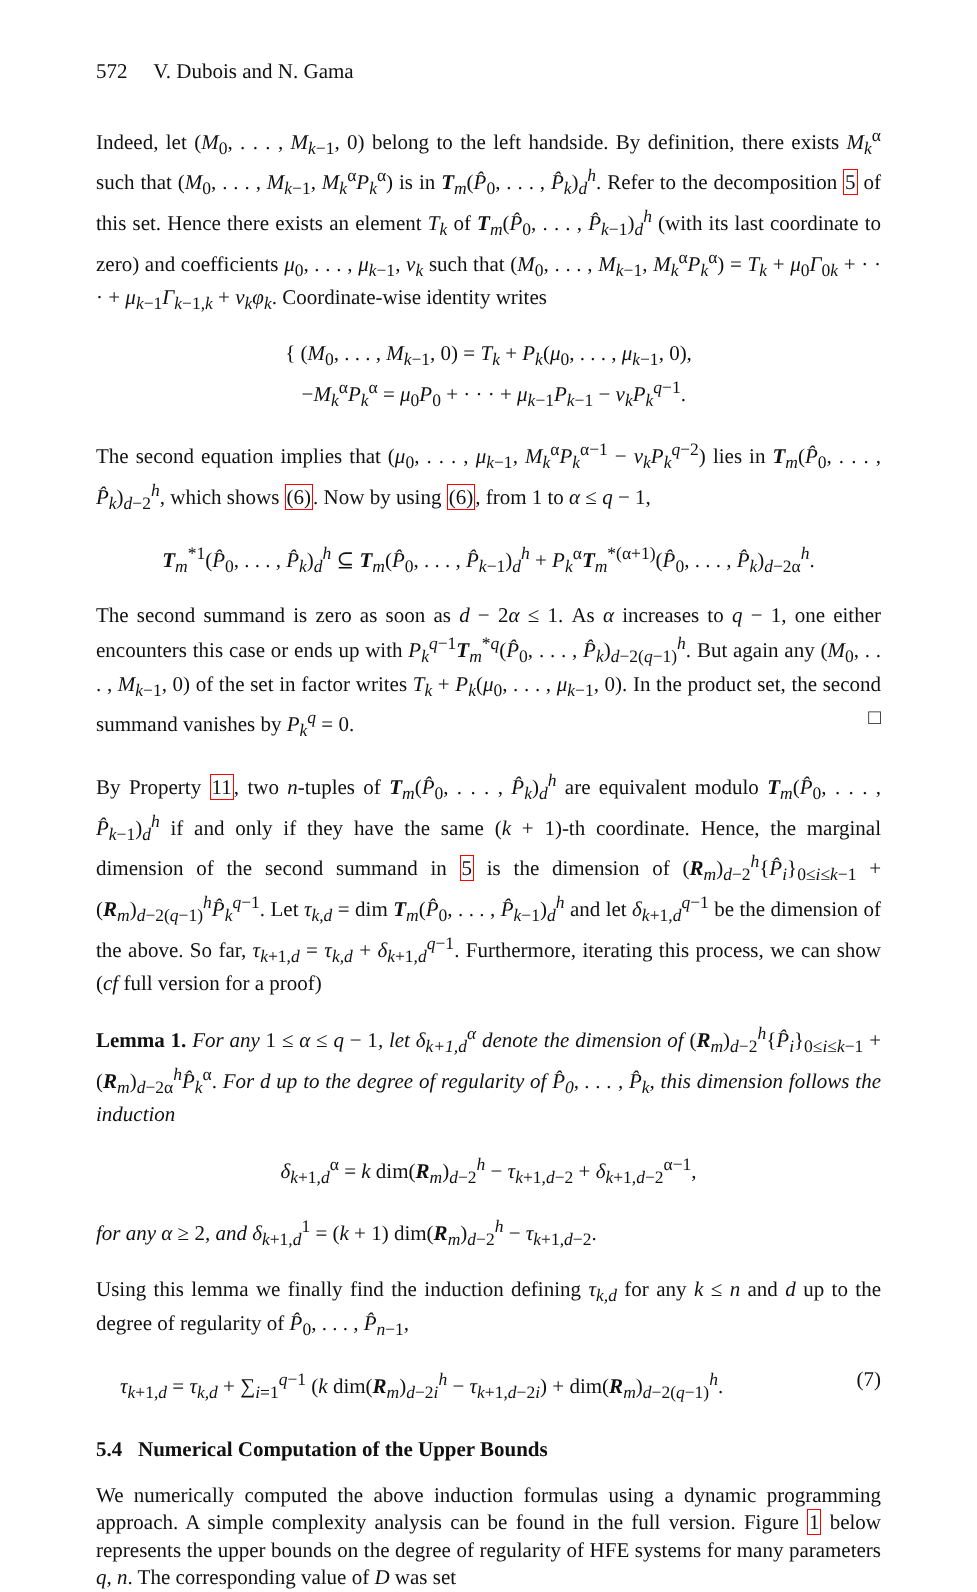572 V. Dubois and N. Gama
Indeed, let (M<sub>0</sub>, . . . , M<sub>k−1</sub>, 0) belong to the left handside. By definition, there exists M<sub>k</sub><sup>α</sup> such that (M<sub>0</sub>, . . . , M<sub>k−1</sub>, M<sub>k</sub><sup>α</sup>P<sub>k</sub><sup>α</sup>) is in T<sub>m</sub>(P̂<sub>0</sub>, . . . , P̂<sub>k</sub>)<sub>d</sub><sup>h</sup>. Refer to the decomposition 5 of this set. Hence there exists an element T<sub>k</sub> of T<sub>m</sub>(P̂<sub>0</sub>, . . . , P̂<sub>k−1</sub>)<sub>d</sub><sup>h</sup> (with its last coordinate to zero) and coefficients μ<sub>0</sub>, . . . , μ<sub>k−1</sub>, ν<sub>k</sub> such that (M<sub>0</sub>, . . . , M<sub>k−1</sub>, M<sub>k</sub><sup>α</sup>P<sub>k</sub><sup>α</sup>) = T<sub>k</sub> + μ<sub>0</sub>Γ<sub>0k</sub> + · · · + μ<sub>k−1</sub>Γ<sub>k−1,k</sub> + ν<sub>k</sub>φ<sub>k</sub>. Coordinate-wise identity writes
{ (M<sub>0</sub>, . . . , M<sub>k−1</sub>, 0) = T<sub>k</sub> + P<sub>k</sub>(μ<sub>0</sub>, . . . , μ<sub>k−1</sub>, 0),
−M<sub>k</sub><sup>α</sup>P<sub>k</sub><sup>α</sup> = μ<sub>0</sub>P<sub>0</sub> + · · · + μ<sub>k−1</sub>P<sub>k−1</sub> − ν<sub>k</sub>P<sub>k</sub><sup>q−1</sup>.
The second equation implies that (μ<sub>0</sub>, . . . , μ<sub>k−1</sub>, M<sub>k</sub><sup>α</sup>P<sub>k</sub><sup>α−1</sup> − ν<sub>k</sub>P<sub>k</sub><sup>q−2</sup>) lies in T<sub>m</sub>(P̂<sub>0</sub>, . . . , P̂<sub>k</sub>)<sub>d−2</sub><sup>h</sup>, which shows (6). Now by using (6), from 1 to α ≤ q − 1,
T<sub>m</sub><sup>*1</sup>(P̂<sub>0</sub>, . . . , P̂<sub>k</sub>)<sub>d</sub><sup>h</sup> ⊆ T<sub>m</sub>(P̂<sub>0</sub>, . . . , P̂<sub>k−1</sub>)<sub>d</sub><sup>h</sup> + P<sub>k</sub><sup>α</sup>T<sub>m</sub><sup>*(α+1)</sup>(P̂<sub>0</sub>, . . . , P̂<sub>k</sub>)<sub>d−2α</sub><sup>h</sup>.
The second summand is zero as soon as d − 2α ≤ 1. As α increases to q − 1, one either encounters this case or ends up with P<sub>k</sub><sup>q−1</sup>T<sub>m</sub><sup>*q</sup>(P̂<sub>0</sub>, . . . , P̂<sub>k</sub>)<sub>d−2(q−1)</sub><sup>h</sup>. But again any (M<sub>0</sub>, . . . , M<sub>k−1</sub>, 0) of the set in factor writes T<sub>k</sub> + P<sub>k</sub>(μ<sub>0</sub>, . . . , μ<sub>k−1</sub>, 0). In the product set, the second summand vanishes by P<sub>k</sub><sup>q</sup> = 0. □
By Property 11, two n-tuples of T<sub>m</sub>(P̂<sub>0</sub>, . . . , P̂<sub>k</sub>)<sub>d</sub><sup>h</sup> are equivalent modulo T<sub>m</sub>(P̂<sub>0</sub>, . . . , P̂<sub>k−1</sub>)<sub>d</sub><sup>h</sup> if and only if they have the same (k + 1)-th coordinate. Hence, the marginal dimension of the second summand in 5 is the dimension of (R<sub>m</sub>)<sub>d−2</sub><sup>h</sup>{P̂<sub>i</sub>}<sub>0≤i≤k−1</sub> + (R<sub>m</sub>)<sub>d−2(q−1)</sub><sup>h</sup>P̂<sub>k</sub><sup>q−1</sup>. Let τ<sub>k,d</sub> = dim T<sub>m</sub>(P̂<sub>0</sub>, . . . , P̂<sub>k−1</sub>)<sub>d</sub><sup>h</sup> and let δ<sub>k+1,d</sub><sup>q−1</sup> be the dimension of the above. So far, τ<sub>k+1,d</sub> = τ<sub>k,d</sub> + δ<sub>k+1,d</sub><sup>q−1</sup>. Furthermore, iterating this process, we can show (cf full version for a proof)
Lemma 1. For any 1 ≤ α ≤ q − 1, let δ<sub>k+1,d</sub><sup>α</sup> denote the dimension of (R<sub>m</sub>)<sub>d−2</sub><sup>h</sup>{P̂<sub>i</sub>}<sub>0≤i≤k−1</sub> + (R<sub>m</sub>)<sub>d−2α</sub><sup>h</sup>P̂<sub>k</sub><sup>α</sup>. For d up to the degree of regularity of P̂<sub>0</sub>, . . . , P̂<sub>k</sub>, this dimension follows the induction
δ<sub>k+1,d</sub><sup>α</sup> = k dim(R<sub>m</sub>)<sub>d−2</sub><sup>h</sup> − τ<sub>k+1,d−2</sub> + δ<sub>k+1,d−2</sub><sup>α−1</sup>,
for any α ≥ 2, and δ<sub>k+1,d</sub><sup>1</sup> = (k + 1) dim(R<sub>m</sub>)<sub>d−2</sub><sup>h</sup> − τ<sub>k+1,d−2</sub>.
Using this lemma we finally find the induction defining τ<sub>k,d</sub> for any k ≤ n and d up to the degree of regularity of P̂<sub>0</sub>, . . . , P̂<sub>n−1</sub>,
τ<sub>k+1,d</sub> = τ<sub>k,d</sub> + ∑<sub>i=1</sub><sup>q−1</sup> (k dim(R<sub>m</sub>)<sub>d−2i</sub><sup>h</sup> − τ<sub>k+1,d−2i</sub>) + dim(R<sub>m</sub>)<sub>d−2(q−1)</sub><sup>h</sup>. (7)
5.4 Numerical Computation of the Upper Bounds
We numerically computed the above induction formulas using a dynamic programming approach. A simple complexity analysis can be found in the full version. Figure 1 below represents the upper bounds on the degree of regularity of HFE systems for many parameters q, n. The corresponding value of D was set